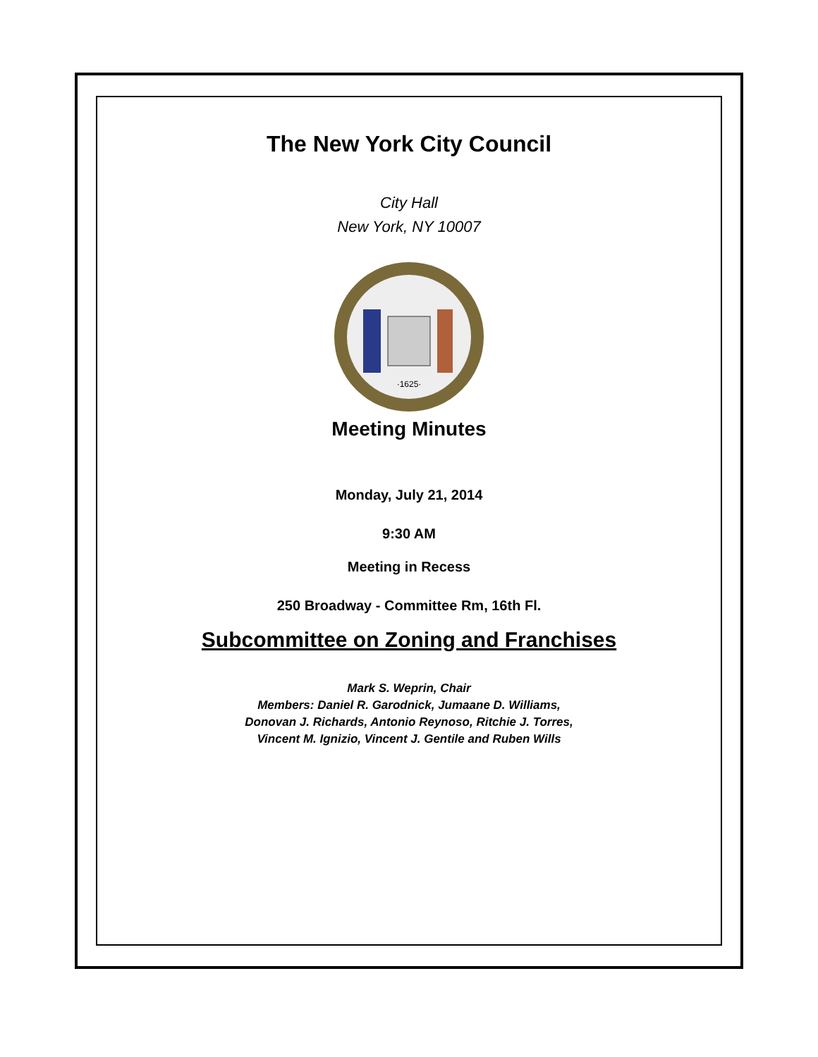The New York City Council
City Hall
New York, NY 10007
·1625·
Meeting Minutes
Monday, July 21, 2014
9:30 AM
Meeting in Recess
250 Broadway - Committee Rm, 16th Fl.
Subcommittee on Zoning and Franchises
Mark S. Weprin, Chair
Members: Daniel R. Garodnick, Jumaane D. Williams,
Donovan J. Richards, Antonio Reynoso, Ritchie J. Torres,
Vincent M. Ignizio, Vincent J. Gentile and Ruben Wills